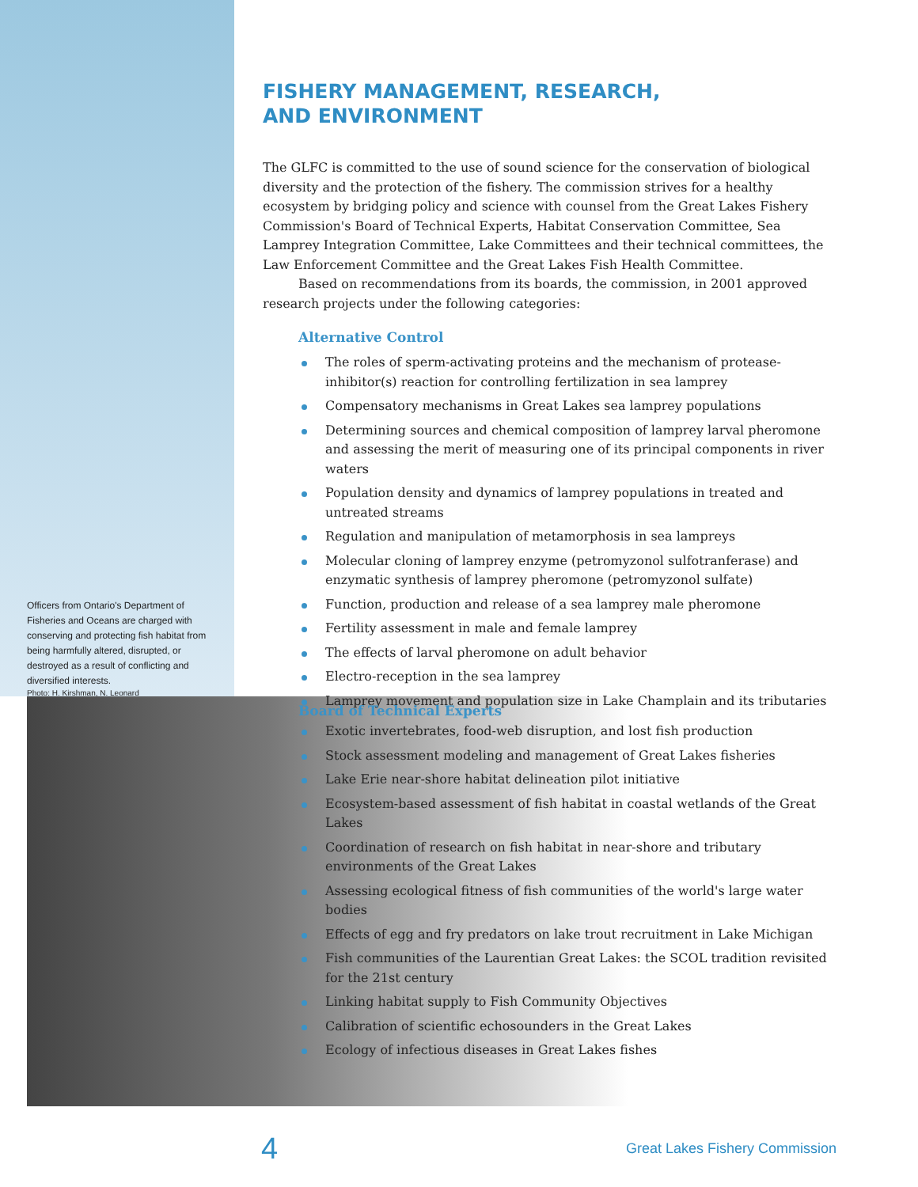Officers from Ontario's Department of Fisheries and Oceans are charged with conserving and protecting fish habitat from being harmfully altered, disrupted, or destroyed as a result of conflicting and diversified interests.
Photo: H. Kirshman, N. Leonard
FISHERY MANAGEMENT, RESEARCH,
AND ENVIRONMENT
The GLFC is committed to the use of sound science for the conservation of biological diversity and the protection of the fishery. The commission strives for a healthy ecosystem by bridging policy and science with counsel from the Great Lakes Fishery Commission's Board of Technical Experts, Habitat Conservation Committee, Sea Lamprey Integration Committee, Lake Committees and their technical committees, the Law Enforcement Committee and the Great Lakes Fish Health Committee.
Based on recommendations from its boards, the commission, in 2001 approved research projects under the following categories:
Alternative Control
The roles of sperm-activating proteins and the mechanism of protease-inhibitor(s) reaction for controlling fertilization in sea lamprey
Compensatory mechanisms in Great Lakes sea lamprey populations
Determining sources and chemical composition of lamprey larval pheromone and assessing the merit of measuring one of its principal components in river waters
Population density and dynamics of lamprey populations in treated and untreated streams
Regulation and manipulation of metamorphosis in sea lampreys
Molecular cloning of lamprey enzyme (petromyzonol sulfotranferase) and enzymatic synthesis of lamprey pheromone (petromyzonol sulfate)
Function, production and release of a sea lamprey male pheromone
Fertility assessment in male and female lamprey
The effects of larval pheromone on adult behavior
Electro-reception in the sea lamprey
Lamprey movement and population size in Lake Champlain and its tributaries
Board of Technical Experts
Exotic invertebrates, food-web disruption, and lost fish production
Stock assessment modeling and management of Great Lakes fisheries
Lake Erie near-shore habitat delineation pilot initiative
Ecosystem-based assessment of fish habitat in coastal wetlands of the Great Lakes
Coordination of research on fish habitat in near-shore and tributary environments of the Great Lakes
Assessing ecological fitness of fish communities of the world's large water bodies
Effects of egg and fry predators on lake trout recruitment in Lake Michigan
Fish communities of the Laurentian Great Lakes: the SCOL tradition revisited for the 21st century
Linking habitat supply to Fish Community Objectives
Calibration of scientific echosounders in the Great Lakes
Ecology of infectious diseases in Great Lakes fishes
4 Great Lakes Fishery Commission